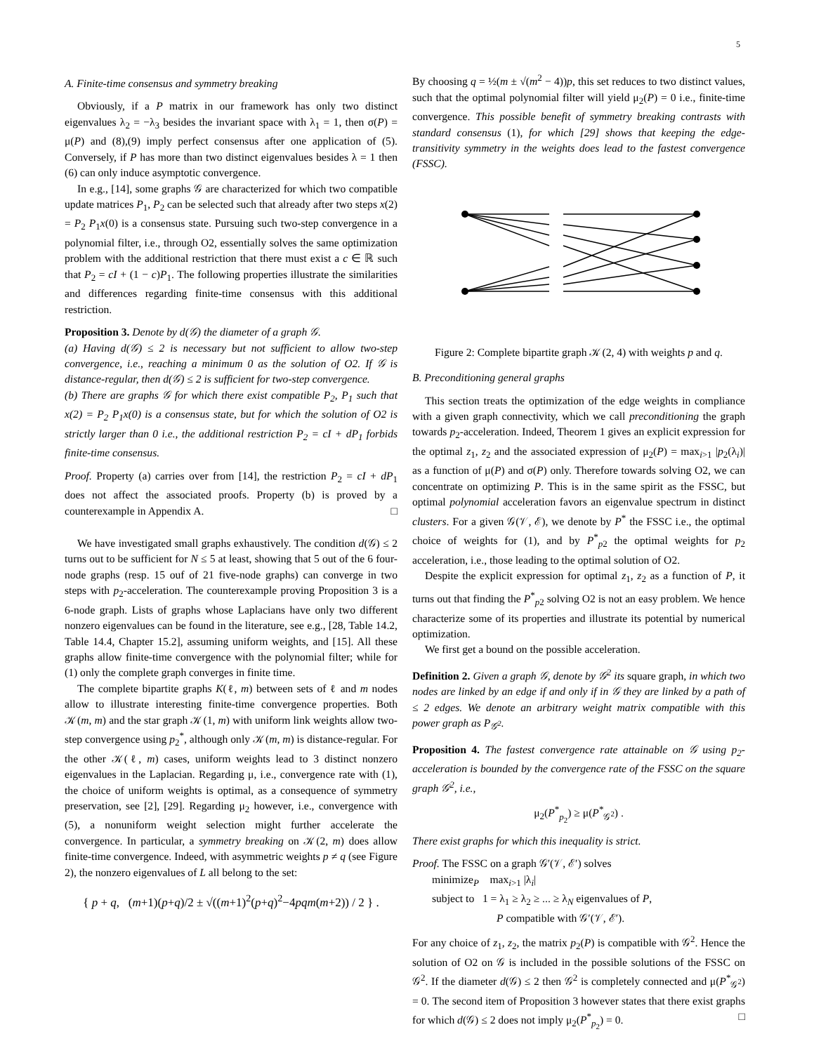5
A. Finite-time consensus and symmetry breaking
Obviously, if a P matrix in our framework has only two distinct eigenvalues λ<sub>2</sub> = −λ<sub>3</sub> besides the invariant space with λ<sub>1</sub> = 1, then σ(P) = μ(P) and (8),(9) imply perfect consensus after one application of (5). Conversely, if P has more than two distinct eigenvalues besides λ = 1 then (6) can only induce asymptotic convergence.
In e.g., [14], some graphs 𝒢 are characterized for which two compatible update matrices P<sub>1</sub>, P<sub>2</sub> can be selected such that already after two steps x(2) = P<sub>2</sub> P<sub>1</sub>x(0) is a consensus state. Pursuing such two-step convergence in a polynomial filter, i.e., through O2, essentially solves the same optimization problem with the additional restriction that there must exist a c ∈ ℝ such that P<sub>2</sub> = cI + (1 − c)P<sub>1</sub>. The following properties illustrate the similarities and differences regarding finite-time consensus with this additional restriction.
Proposition 3. Denote by d(𝒢) the diameter of a graph 𝒢.
(a) Having d(𝒢) ≤ 2 is necessary but not sufficient to allow two-step convergence, i.e., reaching a minimum 0 as the solution of O2. If 𝒢 is distance-regular, then d(𝒢) ≤ 2 is sufficient for two-step convergence.
(b) There are graphs 𝒢 for which there exist compatible P<sub>2</sub>, P<sub>1</sub> such that x(2) = P<sub>2</sub> P<sub>1</sub>x(0) is a consensus state, but for which the solution of O2 is strictly larger than 0 i.e., the additional restriction P<sub>2</sub> = cI + dP<sub>1</sub> forbids finite-time consensus.
Proof. Property (a) carries over from [14], the restriction P<sub>2</sub> = cI + dP<sub>1</sub> does not affect the associated proofs. Property (b) is proved by a counterexample in Appendix A. □
We have investigated small graphs exhaustively. The condition d(𝒢) ≤ 2 turns out to be sufficient for N ≤ 5 at least, showing that 5 out of the 6 four-node graphs (resp. 15 ouf of 21 five-node graphs) can converge in two steps with p<sub>2</sub>-acceleration. The counterexample proving Proposition 3 is a 6-node graph. Lists of graphs whose Laplacians have only two different nonzero eigenvalues can be found in the literature, see e.g., [28, Table 14.2, Table 14.4, Chapter 15.2], assuming uniform weights, and [15]. All these graphs allow finite-time convergence with the polynomial filter; while for (1) only the complete graph converges in finite time.
The complete bipartite graphs K(ℓ, m) between sets of ℓ and m nodes allow to illustrate interesting finite-time convergence properties. Both 𝒦(m, m) and the star graph 𝒦(1, m) with uniform link weights allow two-step convergence using p<sub>2</sub><sup>*</sup>, although only 𝒦(m, m) is distance-regular. For the other 𝒦(ℓ, m) cases, uniform weights lead to 3 distinct nonzero eigenvalues in the Laplacian. Regarding μ, i.e., convergence rate with (1), the choice of uniform weights is optimal, as a consequence of symmetry preservation, see [2], [29]. Regarding μ<sub>2</sub> however, i.e., convergence with (5), a nonuniform weight selection might further accelerate the convergence. In particular, a symmetry breaking on 𝒦(2, m) does allow finite-time convergence. Indeed, with asymmetric weights p ≠ q (see Figure 2), the nonzero eigenvalues of L all belong to the set:
{ p + q, (m+1)(p+q)/2 ± √((m+1)<sup>2</sup>(p+q)<sup>2</sup>−4pqm(m+2)) / 2 } .
By choosing q = ½(m ± √(m<sup>2</sup> − 4))p, this set reduces to two distinct values, such that the optimal polynomial filter will yield μ<sub>2</sub>(P) = 0 i.e., finite-time convergence. This possible benefit of symmetry breaking contrasts with standard consensus (1), for which [29] shows that keeping the edge-transitivity symmetry in the weights does lead to the fastest convergence (FSSC).
Figure 2: Complete bipartite graph 𝒦(2, 4) with weights p and q.
B. Preconditioning general graphs
This section treats the optimization of the edge weights in compliance with a given graph connectivity, which we call preconditioning the graph towards p<sub>2</sub>-acceleration. Indeed, Theorem 1 gives an explicit expression for the optimal z<sub>1</sub>, z<sub>2</sub> and the associated expression of μ<sub>2</sub>(P) = max<sub>i>1</sub> |p<sub>2</sub>(λ<sub>i</sub>)| as a function of μ(P) and σ(P) only. Therefore towards solving O2, we can concentrate on optimizing P. This is in the same spirit as the FSSC, but optimal polynomial acceleration favors an eigenvalue spectrum in distinct clusters. For a given 𝒢(𝒱, ℰ), we denote by P<sup>*</sup> the FSSC i.e., the optimal choice of weights for (1), and by P<sup>*</sup><sub>p2</sub> the optimal weights for p<sub>2</sub> acceleration, i.e., those leading to the optimal solution of O2.
Despite the explicit expression for optimal z<sub>1</sub>, z<sub>2</sub> as a function of P, it turns out that finding the P<sup>*</sup><sub>p2</sub> solving O2 is not an easy problem. We hence characterize some of its properties and illustrate its potential by numerical optimization.
We first get a bound on the possible acceleration.
Definition 2. Given a graph 𝒢, denote by 𝒢<sup>2</sup> its square graph, in which two nodes are linked by an edge if and only if in 𝒢 they are linked by a path of ≤ 2 edges. We denote an arbitrary weight matrix compatible with this power graph as P<sub>𝒢<sup>2</sup></sub>.
Proposition 4. The fastest convergence rate attainable on 𝒢 using p<sub>2</sub>-acceleration is bounded by the convergence rate of the FSSC on the square graph 𝒢<sup>2</sup>, i.e.,
μ<sub>2</sub>(P<sup>*</sup><sub>p<sub>2</sub></sub>) ≥ μ(P<sup>*</sup><sub>𝒢<sup>2</sup></sub>) .
There exist graphs for which this inequality is strict.
Proof. The FSSC on a graph 𝒢′(𝒱, ℰ′) solves
minimize<sub>P</sub> max<sub>i>1</sub> |λ<sub>i</sub>|
subject to 1 = λ<sub>1</sub> ≥ λ<sub>2</sub> ≥ ... ≥ λ<sub>N</sub> eigenvalues of P,
P compatible with 𝒢′(𝒱, ℰ′).
For any choice of z<sub>1</sub>, z<sub>2</sub>, the matrix p<sub>2</sub>(P) is compatible with 𝒢<sup>2</sup>. Hence the solution of O2 on 𝒢 is included in the possible solutions of the FSSC on 𝒢<sup>2</sup>. If the diameter d(𝒢) ≤ 2 then 𝒢<sup>2</sup> is completely connected and μ(P<sup>*</sup><sub>𝒢<sup>2</sup></sub>) = 0. The second item of Proposition 3 however states that there exist graphs for which d(𝒢) ≤ 2 does not imply μ<sub>2</sub>(P<sup>*</sup><sub>p<sub>2</sub></sub>) = 0. □